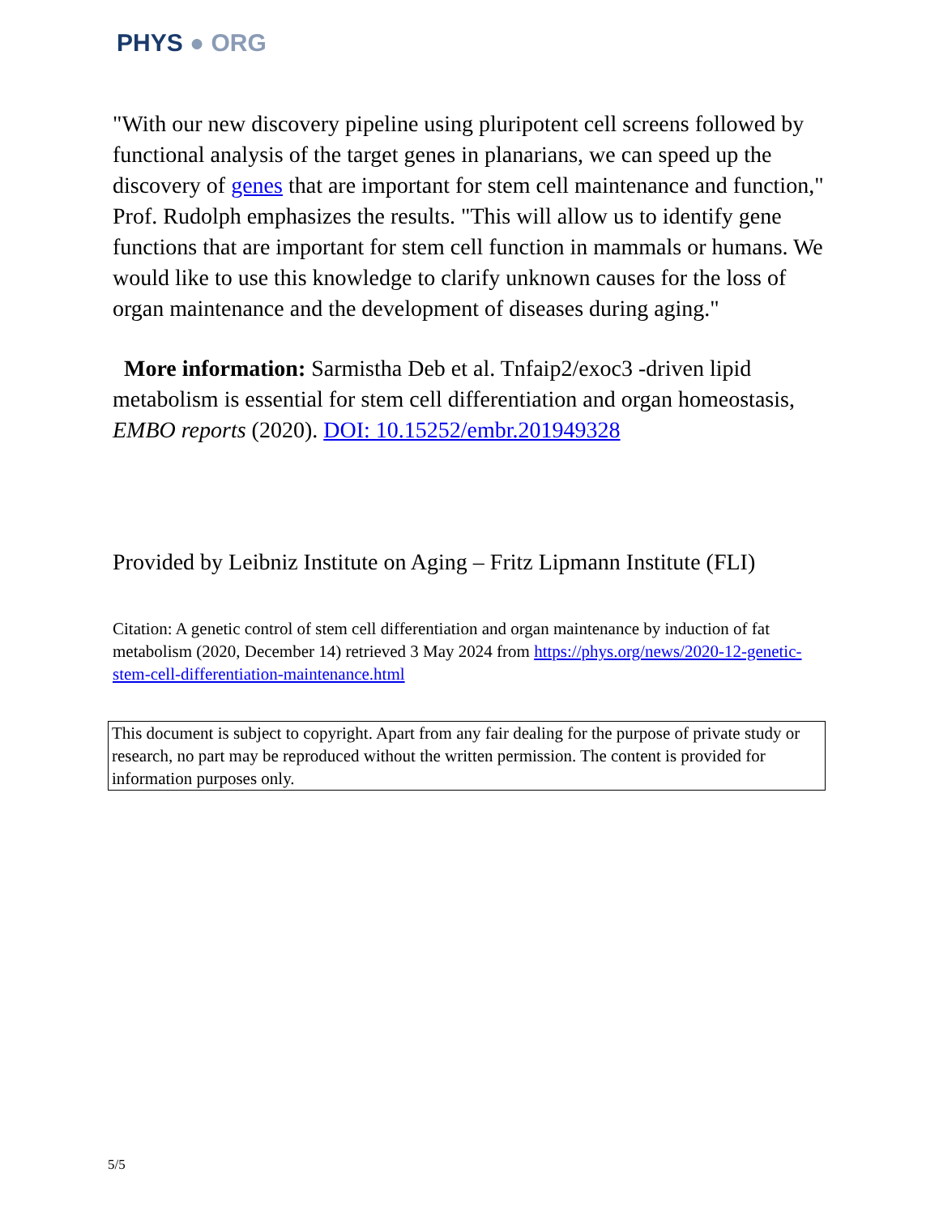PHYS ● ORG
"With our new discovery pipeline using pluripotent cell screens followed by functional analysis of the target genes in planarians, we can speed up the discovery of genes that are important for stem cell maintenance and function," Prof. Rudolph emphasizes the results. "This will allow us to identify gene functions that are important for stem cell function in mammals or humans. We would like to use this knowledge to clarify unknown causes for the loss of organ maintenance and the development of diseases during aging."
More information: Sarmistha Deb et al. Tnfaip2/exoc3 -driven lipid metabolism is essential for stem cell differentiation and organ homeostasis, EMBO reports (2020). DOI: 10.15252/embr.201949328
Provided by Leibniz Institute on Aging – Fritz Lipmann Institute (FLI)
Citation: A genetic control of stem cell differentiation and organ maintenance by induction of fat metabolism (2020, December 14) retrieved 3 May 2024 from https://phys.org/news/2020-12-genetic-stem-cell-differentiation-maintenance.html
This document is subject to copyright. Apart from any fair dealing for the purpose of private study or research, no part may be reproduced without the written permission. The content is provided for information purposes only.
5/5